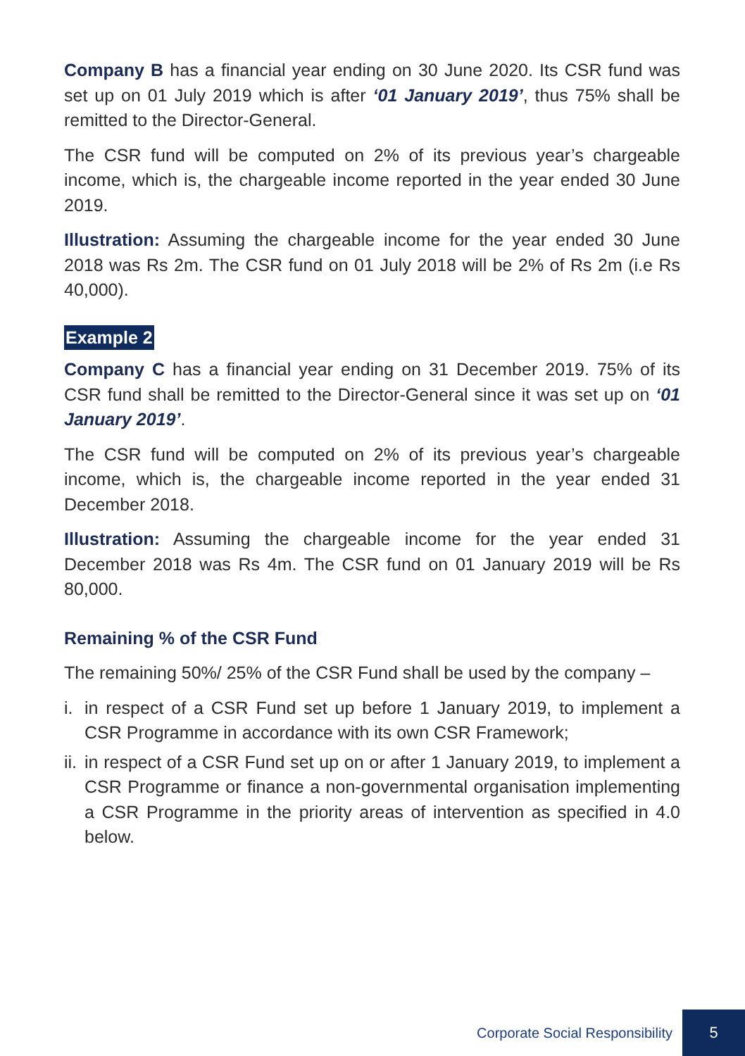Company B has a financial year ending on 30 June 2020. Its CSR fund was set up on 01 July 2019 which is after ‘01 January 2019’, thus 75% shall be remitted to the Director-General.
The CSR fund will be computed on 2% of its previous year’s chargeable income, which is, the chargeable income reported in the year ended 30 June 2019.
Illustration: Assuming the chargeable income for the year ended 30 June 2018 was Rs 2m. The CSR fund on 01 July 2018 will be 2% of Rs 2m (i.e Rs 40,000).
Example 2
Company C has a financial year ending on 31 December 2019. 75% of its CSR fund shall be remitted to the Director-General since it was set up on ‘01 January 2019’.
The CSR fund will be computed on 2% of its previous year’s chargeable income, which is, the chargeable income reported in the year ended 31 December 2018.
Illustration: Assuming the chargeable income for the year ended 31 December 2018 was Rs 4m. The CSR fund on 01 January 2019 will be Rs 80,000.
Remaining % of the CSR Fund
The remaining 50%/ 25% of the CSR Fund shall be used by the company –
i. in respect of a CSR Fund set up before 1 January 2019, to implement a CSR Programme in accordance with its own CSR Framework;
ii. in respect of a CSR Fund set up on or after 1 January 2019, to implement a CSR Programme or finance a non-governmental organisation implementing a CSR Programme in the priority areas of intervention as specified in 4.0 below.
Corporate Social Responsibility 5